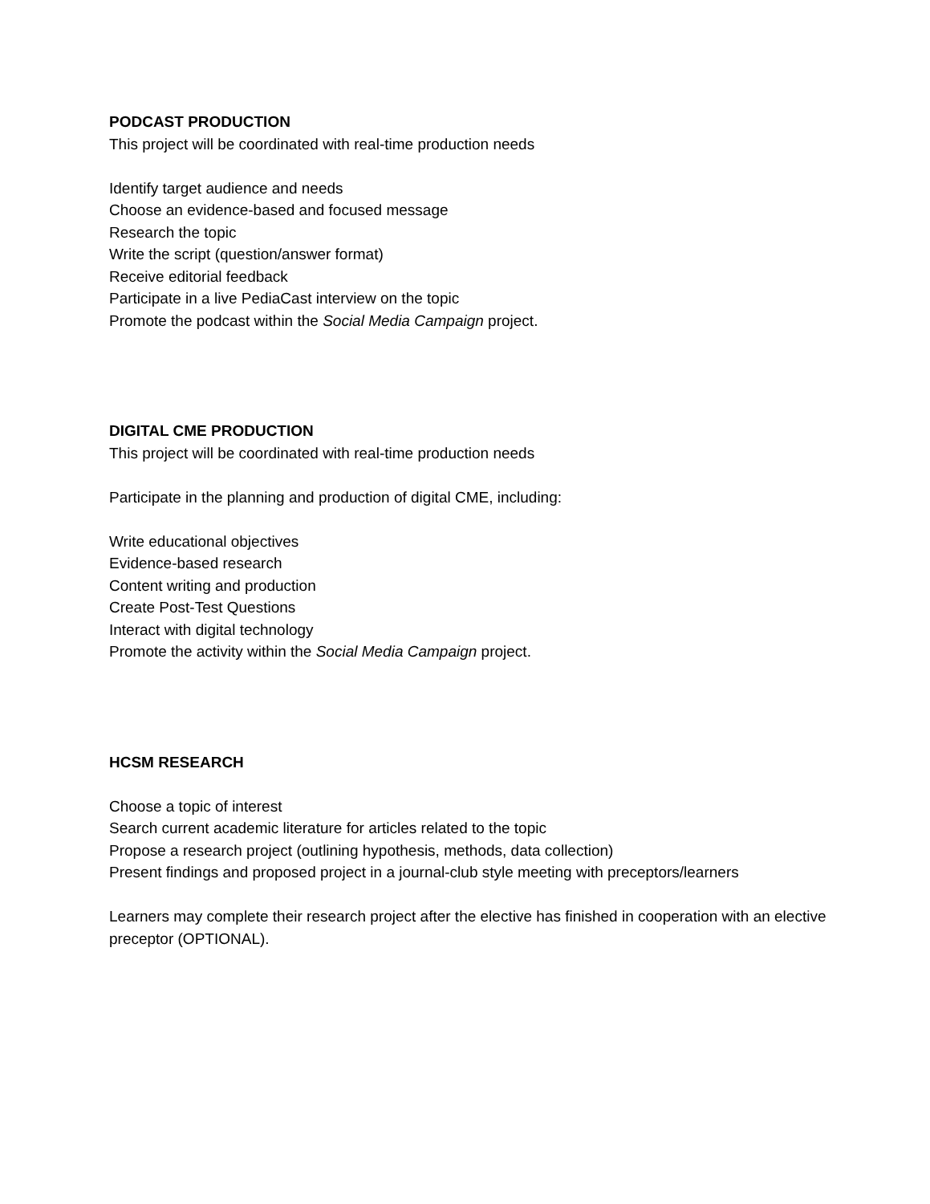PODCAST PRODUCTION
This project will be coordinated with real-time production needs
Identify target audience and needs
Choose an evidence-based and focused message
Research the topic
Write the script (question/answer format)
Receive editorial feedback
Participate in a live PediaCast interview on the topic
Promote the podcast within the Social Media Campaign project.
DIGITAL CME PRODUCTION
This project will be coordinated with real-time production needs
Participate in the planning and production of digital CME, including:
Write educational objectives
Evidence-based research
Content writing and production
Create Post-Test Questions
Interact with digital technology
Promote the activity within the Social Media Campaign project.
HCSM RESEARCH
Choose a topic of interest
Search current academic literature for articles related to the topic
Propose a research project (outlining hypothesis, methods, data collection)
Present findings and proposed project in a journal-club style meeting with preceptors/learners
Learners may complete their research project after the elective has finished in cooperation with an elective preceptor (OPTIONAL).